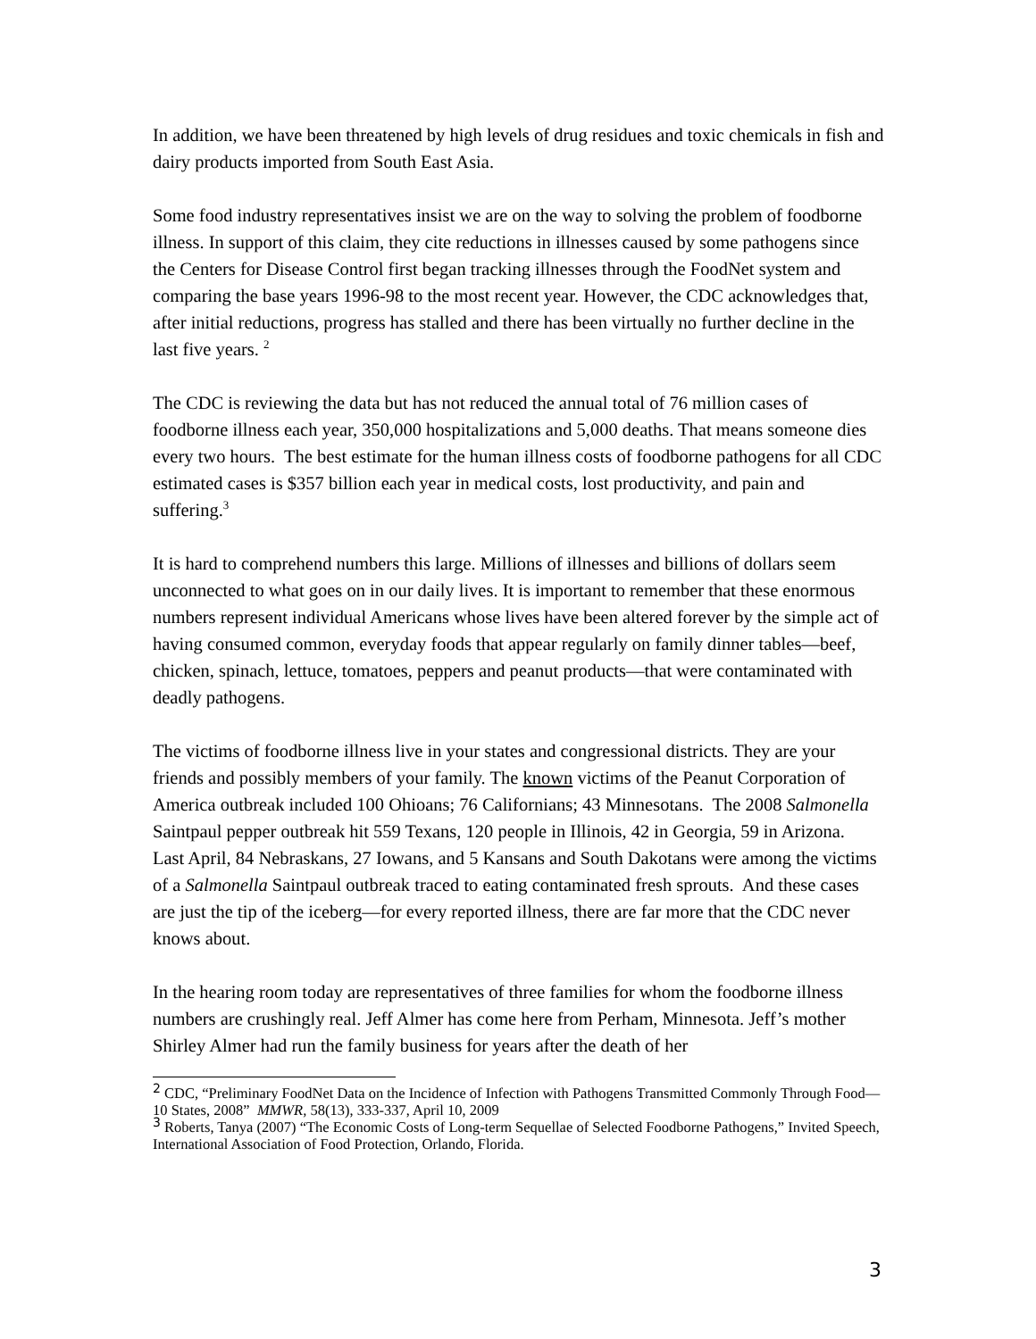In addition, we have been threatened by high levels of drug residues and toxic chemicals in fish and dairy products imported from South East Asia.
Some food industry representatives insist we are on the way to solving the problem of foodborne illness. In support of this claim, they cite reductions in illnesses caused by some pathogens since the Centers for Disease Control first began tracking illnesses through the FoodNet system and comparing the base years 1996-98 to the most recent year. However, the CDC acknowledges that, after initial reductions, progress has stalled and there has been virtually no further decline in the last five years. <sup>2</sup>
The CDC is reviewing the data but has not reduced the annual total of 76 million cases of foodborne illness each year, 350,000 hospitalizations and 5,000 deaths. That means someone dies every two hours. The best estimate for the human illness costs of foodborne pathogens for all CDC estimated cases is $357 billion each year in medical costs, lost productivity, and pain and suffering.<sup>3</sup>
It is hard to comprehend numbers this large. Millions of illnesses and billions of dollars seem unconnected to what goes on in our daily lives. It is important to remember that these enormous numbers represent individual Americans whose lives have been altered forever by the simple act of having consumed common, everyday foods that appear regularly on family dinner tables—beef, chicken, spinach, lettuce, tomatoes, peppers and peanut products—that were contaminated with deadly pathogens.
The victims of foodborne illness live in your states and congressional districts. They are your friends and possibly members of your family. The known victims of the Peanut Corporation of America outbreak included 100 Ohioans; 76 Californians; 43 Minnesotans. The 2008 Salmonella Saintpaul pepper outbreak hit 559 Texans, 120 people in Illinois, 42 in Georgia, 59 in Arizona. Last April, 84 Nebraskans, 27 Iowans, and 5 Kansans and South Dakotans were among the victims of a Salmonella Saintpaul outbreak traced to eating contaminated fresh sprouts. And these cases are just the tip of the iceberg—for every reported illness, there are far more that the CDC never knows about.
In the hearing room today are representatives of three families for whom the foodborne illness numbers are crushingly real. Jeff Almer has come here from Perham, Minnesota. Jeff’s mother Shirley Almer had run the family business for years after the death of her
<sup>2</sup> CDC, “Preliminary FoodNet Data on the Incidence of Infection with Pathogens Transmitted Commonly Through Food—10 States, 2008” MMWR, 58(13), 333-337, April 10, 2009
<sup>3</sup> Roberts, Tanya (2007) “The Economic Costs of Long-term Sequellae of Selected Foodborne Pathogens,” Invited Speech, International Association of Food Protection, Orlando, Florida.
3